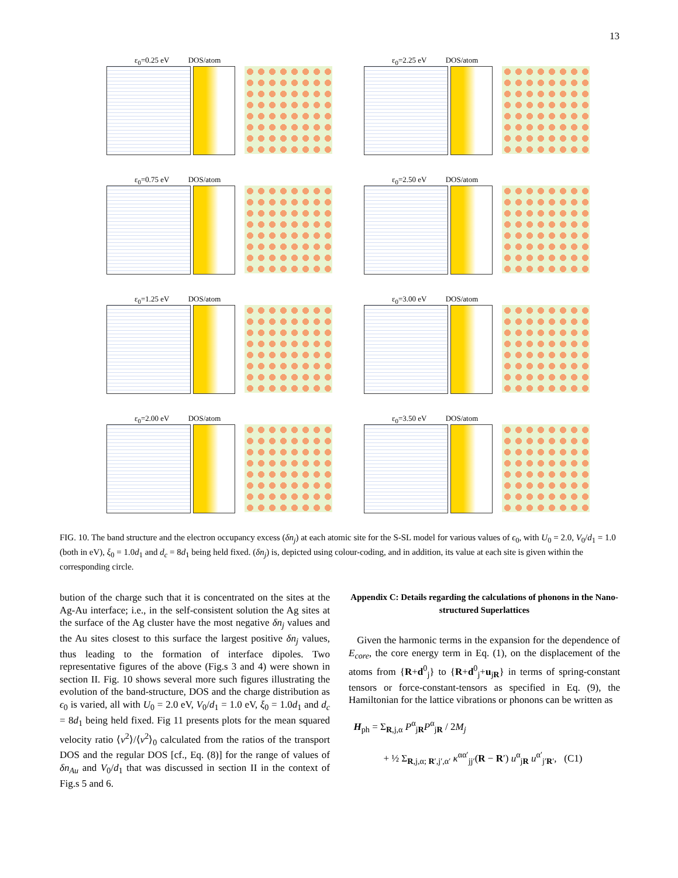13
ε<sub>0</sub>=0.25 eV DOS/atom ε<sub>0</sub>=2.25 eV DOS/atom
ε<sub>0</sub>=0.75 eV DOS/atom ε<sub>0</sub>=2.50 eV DOS/atom
ε<sub>0</sub>=1.25 eV DOS/atom ε<sub>0</sub>=3.00 eV DOS/atom
ε<sub>0</sub>=2.00 eV DOS/atom ε<sub>0</sub>=3.50 eV DOS/atom
FIG. 10. The band structure and the electron occupancy excess (δn<sub>j</sub>) at each atomic site for the S-SL model for various values of ϵ<sub>0</sub>, with U<sub>0</sub> = 2.0, V<sub>0</sub>/d<sub>1</sub> = 1.0 (both in eV), ξ<sub>0</sub> = 1.0d<sub>1</sub> and d<sub>c</sub> = 8d<sub>1</sub> being held fixed. (δn<sub>j</sub>) is, depicted using colour-coding, and in addition, its value at each site is given within the corresponding circle.
bution of the charge such that it is concentrated on the sites at the Ag-Au interface; i.e., in the self-consistent solution the Ag sites at the surface of the Ag cluster have the most negative δn<sub>j</sub> values and the Au sites closest to this surface the largest positive δn<sub>j</sub> values, thus leading to the formation of interface dipoles. Two representative figures of the above (Fig.s 3 and 4) were shown in section II. Fig. 10 shows several more such figures illustrating the evolution of the band-structure, DOS and the charge distribution as ϵ<sub>0</sub> is varied, all with U<sub>0</sub> = 2.0 eV, V<sub>0</sub>/d<sub>1</sub> = 1.0 eV, ξ<sub>0</sub> = 1.0d<sub>1</sub> and d<sub>c</sub> = 8d<sub>1</sub> being held fixed. Fig 11 presents plots for the mean squared velocity ratio ⟨v<sup>2</sup>⟩/⟨v<sup>2</sup>⟩<sub>0</sub> calculated from the ratios of the transport DOS and the regular DOS [cf., Eq. (8)] for the range of values of δn<sub>Au</sub> and V<sub>0</sub>/d<sub>1</sub> that was discussed in section II in the context of Fig.s 5 and 6.
Appendix C: Details regarding the calculations of phonons in the Nano-structured Superlattices
Given the harmonic terms in the expansion for the dependence of E<sub>core</sub>, the core energy term in Eq. (1), on the displacement of the atoms from {R+d<sup>0</sup><sub>j</sub>} to {R+d<sup>0</sup><sub>j</sub>+u<sub>jR</sub>} in terms of spring-constant tensors or force-constant-tensors as specified in Eq. (9), the Hamiltonian for the lattice vibrations or phonons can be written as
H<sub>ph</sub> = Σ<sub>R,j,α</sub> P<sup>α</sup><sub>jR</sub>P<sup>α</sup><sub>jR</sub> / 2M<sub>j</sub>
+ ½ Σ<sub>R,j,α; R′,j′,α′</sub> κ<sup>αα′</sup><sub>jj′</sub>(R − R′) u<sup>α</sup><sub>jR</sub> u<sup>α′</sup><sub>j′R′</sub>, (C1)